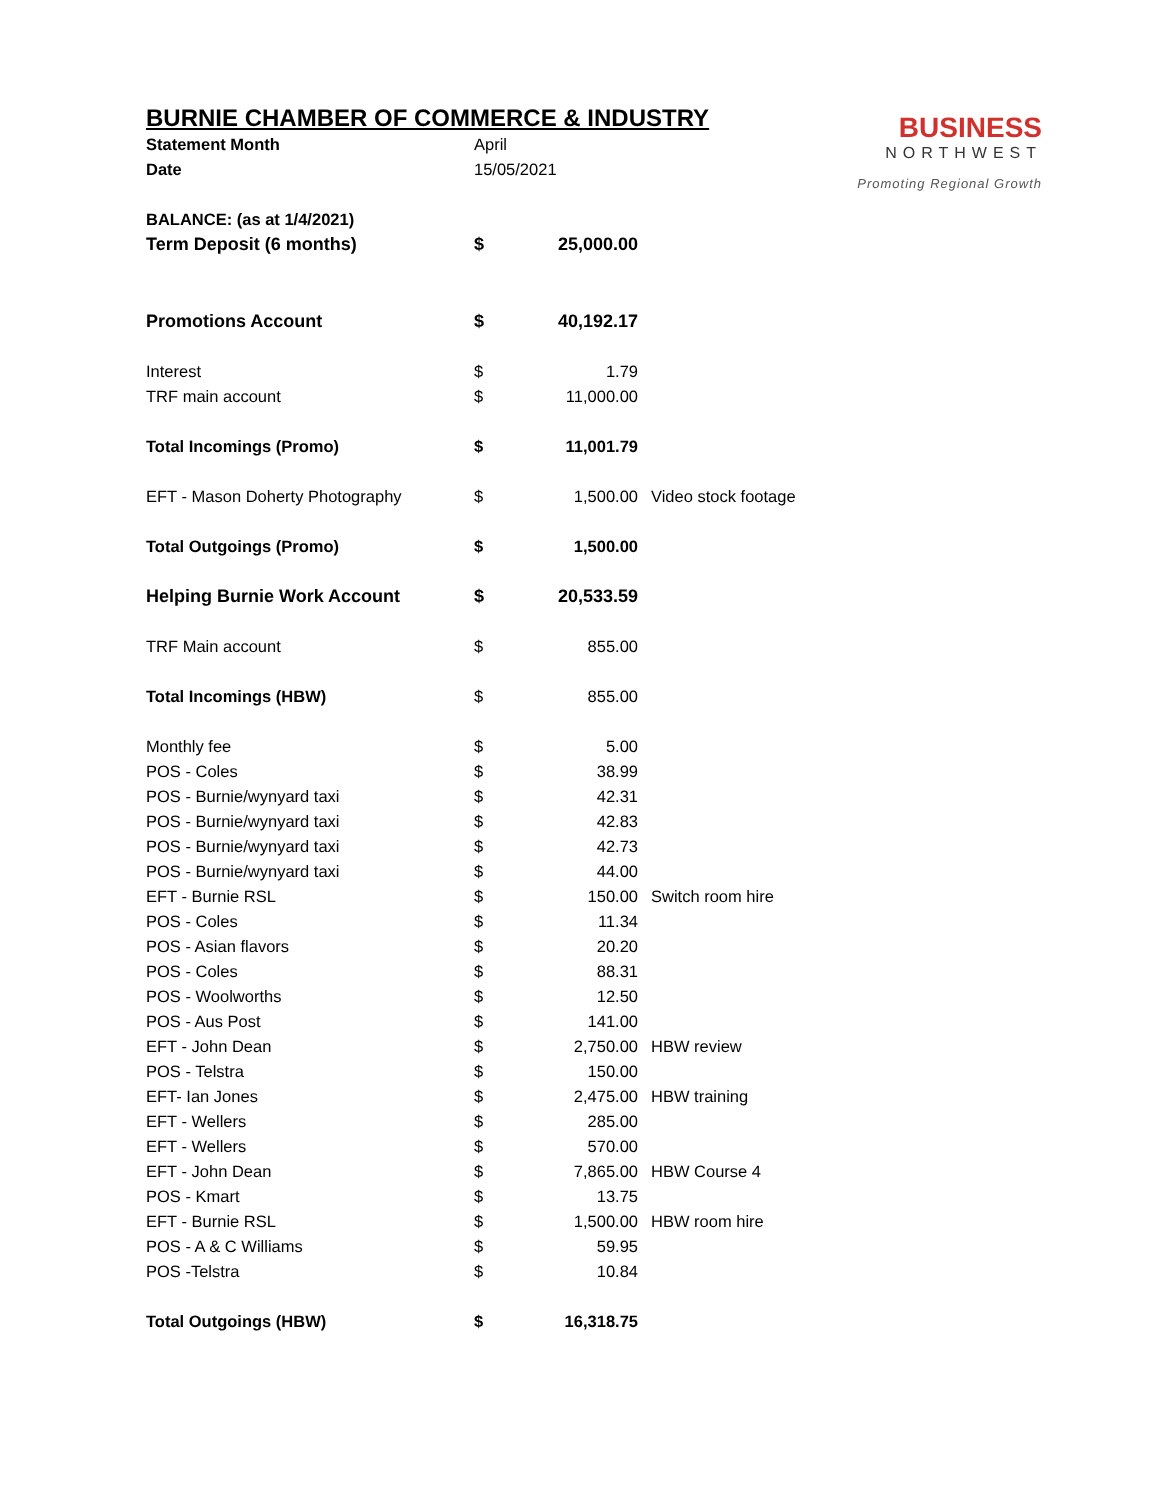BURNIE CHAMBER OF COMMERCE & INDUSTRY
BUSINESS
NORTHWEST
Promoting Regional Growth
| Statement Month | April | | |
| Date | 15/05/2021 | | |
| BALANCE: (as at 1/4/2021) | | | |
| Term Deposit (6 months) | $ | 25,000.00 | |
| Promotions Account | $ | 40,192.17 | |
| Interest | $ | 1.79 | |
| TRF main account | $ | 11,000.00 | |
| Total Incomings (Promo) | $ | 11,001.79 | |
| EFT - Mason Doherty Photography | $ | 1,500.00 | Video stock footage |
| Total Outgoings (Promo) | $ | 1,500.00 | |
| Helping Burnie Work Account | $ | 20,533.59 | |
| TRF Main account | $ | 855.00 | |
| Total Incomings (HBW) | $ | 855.00 | |
| Monthly fee | $ | 5.00 | |
| POS - Coles | $ | 38.99 | |
| POS - Burnie/wynyard taxi | $ | 42.31 | |
| POS - Burnie/wynyard taxi | $ | 42.83 | |
| POS - Burnie/wynyard taxi | $ | 42.73 | |
| POS - Burnie/wynyard taxi | $ | 44.00 | |
| EFT - Burnie RSL | $ | 150.00 | Switch room hire |
| POS - Coles | $ | 11.34 | |
| POS - Asian flavors | $ | 20.20 | |
| POS - Coles | $ | 88.31 | |
| POS - Woolworths | $ | 12.50 | |
| POS - Aus Post | $ | 141.00 | |
| EFT - John Dean | $ | 2,750.00 | HBW review |
| POS - Telstra | $ | 150.00 | |
| EFT- Ian Jones | $ | 2,475.00 | HBW training |
| EFT - Wellers | $ | 285.00 | |
| EFT - Wellers | $ | 570.00 | |
| EFT - John Dean | $ | 7,865.00 | HBW Course 4 |
| POS - Kmart | $ | 13.75 | |
| EFT - Burnie RSL | $ | 1,500.00 | HBW room hire |
| POS - A & C Williams | $ | 59.95 | |
| POS -Telstra | $ | 10.84 | |
| Total Outgoings (HBW) | $ | 16,318.75 | |